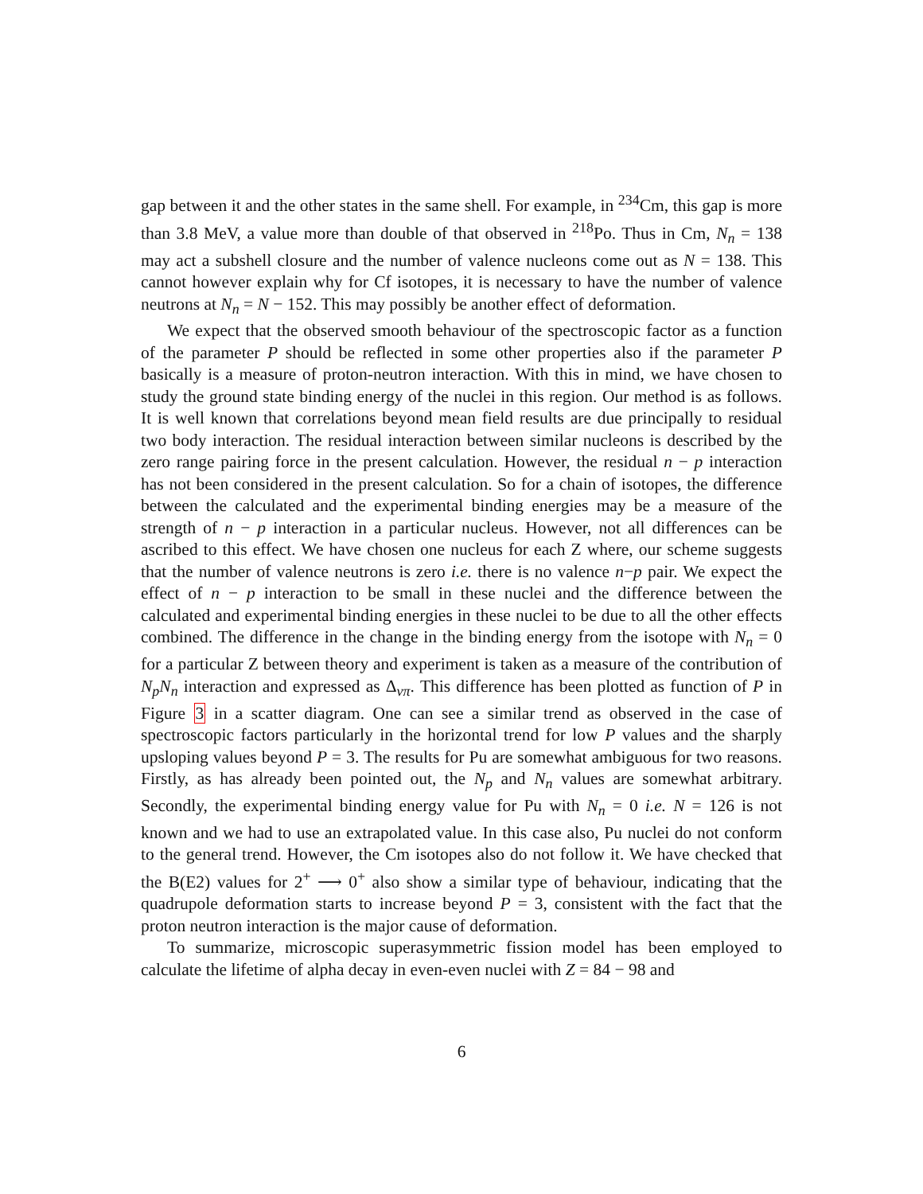gap between it and the other states in the same shell. For example, in <sup>234</sup>Cm, this gap is more than 3.8 MeV, a value more than double of that observed in <sup>218</sup>Po. Thus in Cm, N<sub>n</sub> = 138 may act a subshell closure and the number of valence nucleons come out as N = 138. This cannot however explain why for Cf isotopes, it is necessary to have the number of valence neutrons at N<sub>n</sub> = N − 152. This may possibly be another effect of deformation.
We expect that the observed smooth behaviour of the spectroscopic factor as a function of the parameter P should be reflected in some other properties also if the parameter P basically is a measure of proton-neutron interaction. With this in mind, we have chosen to study the ground state binding energy of the nuclei in this region. Our method is as follows. It is well known that correlations beyond mean field results are due principally to residual two body interaction. The residual interaction between similar nucleons is described by the zero range pairing force in the present calculation. However, the residual n − p interaction has not been considered in the present calculation. So for a chain of isotopes, the difference between the calculated and the experimental binding energies may be a measure of the strength of n − p interaction in a particular nucleus. However, not all differences can be ascribed to this effect. We have chosen one nucleus for each Z where, our scheme suggests that the number of valence neutrons is zero i.e. there is no valence n−p pair. We expect the effect of n − p interaction to be small in these nuclei and the difference between the calculated and experimental binding energies in these nuclei to be due to all the other effects combined. The difference in the change in the binding energy from the isotope with N<sub>n</sub> = 0 for a particular Z between theory and experiment is taken as a measure of the contribution of N<sub>p</sub>N<sub>n</sub> interaction and expressed as Δ<sub>νπ</sub>. This difference has been plotted as function of P in Figure 3 in a scatter diagram. One can see a similar trend as observed in the case of spectroscopic factors particularly in the horizontal trend for low P values and the sharply upsloping values beyond P = 3. The results for Pu are somewhat ambiguous for two reasons. Firstly, as has already been pointed out, the N<sub>p</sub> and N<sub>n</sub> values are somewhat arbitrary. Secondly, the experimental binding energy value for Pu with N<sub>n</sub> = 0 i.e. N = 126 is not known and we had to use an extrapolated value. In this case also, Pu nuclei do not conform to the general trend. However, the Cm isotopes also do not follow it. We have checked that the B(E2) values for 2<sup>+</sup> ⟶ 0<sup>+</sup> also show a similar type of behaviour, indicating that the quadrupole deformation starts to increase beyond P = 3, consistent with the fact that the proton neutron interaction is the major cause of deformation.
To summarize, microscopic superasymmetric fission model has been employed to calculate the lifetime of alpha decay in even-even nuclei with Z = 84 − 98 and
6